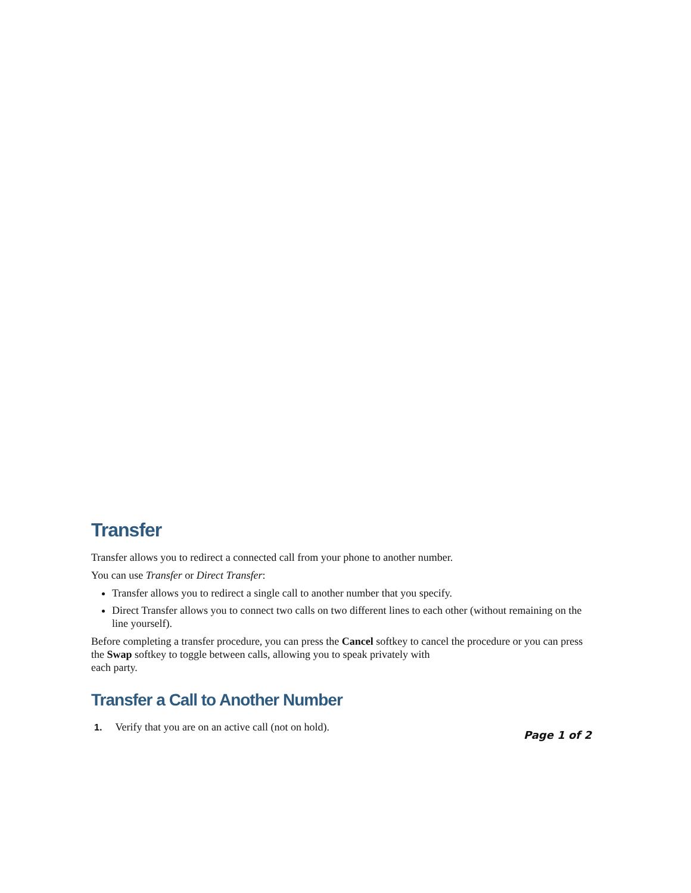Transfer
Transfer allows you to redirect a connected call from your phone to another number.
You can use Transfer or Direct Transfer:
Transfer allows you to redirect a single call to another number that you specify.
Direct Transfer allows you to connect two calls on two different lines to each other (without remaining on the line yourself).
Before completing a transfer procedure, you can press the Cancel softkey to cancel the procedure or you can press the Swap softkey to toggle between calls, allowing you to speak privately with
each party.
Transfer a Call to Another Number
1. Verify that you are on an active call (not on hold).
Page 1 of 2